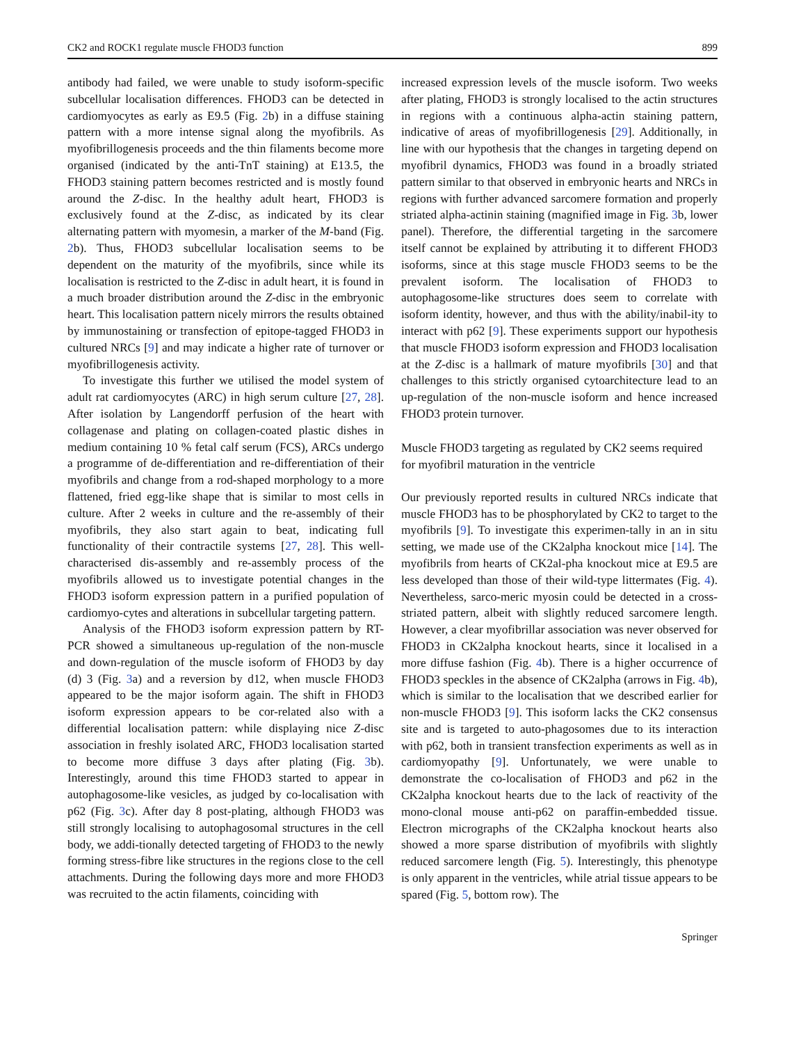CK2 and ROCK1 regulate muscle FHOD3 function 899
antibody had failed, we were unable to study isoform-specific subcellular localisation differences. FHOD3 can be detected in cardiomyocytes as early as E9.5 (Fig. 2b) in a diffuse staining pattern with a more intense signal along the myofibrils. As myofibrillogenesis proceeds and the thin filaments become more organised (indicated by the anti-TnT staining) at E13.5, the FHOD3 staining pattern becomes restricted and is mostly found around the Z-disc. In the healthy adult heart, FHOD3 is exclusively found at the Z-disc, as indicated by its clear alternating pattern with myomesin, a marker of the M-band (Fig. 2b). Thus, FHOD3 subcellular localisation seems to be dependent on the maturity of the myofibrils, since while its localisation is restricted to the Z-disc in adult heart, it is found in a much broader distribution around the Z-disc in the embryonic heart. This localisation pattern nicely mirrors the results obtained by immunostaining or transfection of epitope-tagged FHOD3 in cultured NRCs [9] and may indicate a higher rate of turnover or myofibrillogenesis activity.
To investigate this further we utilised the model system of adult rat cardiomyocytes (ARC) in high serum culture [27, 28]. After isolation by Langendorff perfusion of the heart with collagenase and plating on collagen-coated plastic dishes in medium containing 10 % fetal calf serum (FCS), ARCs undergo a programme of de-differentiation and re-differentiation of their myofibrils and change from a rod-shaped morphology to a more flattened, fried egg-like shape that is similar to most cells in culture. After 2 weeks in culture and the re-assembly of their myofibrils, they also start again to beat, indicating full functionality of their contractile systems [27, 28]. This well-characterised dis-assembly and re-assembly process of the myofibrils allowed us to investigate potential changes in the FHOD3 isoform expression pattern in a purified population of cardiomyo-cytes and alterations in subcellular targeting pattern.
Analysis of the FHOD3 isoform expression pattern by RT-PCR showed a simultaneous up-regulation of the non-muscle and down-regulation of the muscle isoform of FHOD3 by day (d) 3 (Fig. 3a) and a reversion by d12, when muscle FHOD3 appeared to be the major isoform again. The shift in FHOD3 isoform expression appears to be cor-related also with a differential localisation pattern: while displaying nice Z-disc association in freshly isolated ARC, FHOD3 localisation started to become more diffuse 3 days after plating (Fig. 3b). Interestingly, around this time FHOD3 started to appear in autophagosome-like vesicles, as judged by co-localisation with p62 (Fig. 3c). After day 8 post-plating, although FHOD3 was still strongly localising to autophagosomal structures in the cell body, we addi-tionally detected targeting of FHOD3 to the newly forming stress-fibre like structures in the regions close to the cell attachments. During the following days more and more FHOD3 was recruited to the actin filaments, coinciding with
increased expression levels of the muscle isoform. Two weeks after plating, FHOD3 is strongly localised to the actin structures in regions with a continuous alpha-actin staining pattern, indicative of areas of myofibrillogenesis [29]. Additionally, in line with our hypothesis that the changes in targeting depend on myofibril dynamics, FHOD3 was found in a broadly striated pattern similar to that observed in embryonic hearts and NRCs in regions with further advanced sarcomere formation and properly striated alpha-actinin staining (magnified image in Fig. 3b, lower panel). Therefore, the differential targeting in the sarcomere itself cannot be explained by attributing it to different FHOD3 isoforms, since at this stage muscle FHOD3 seems to be the prevalent isoform. The localisation of FHOD3 to autophagosome-like structures does seem to correlate with isoform identity, however, and thus with the ability/inabil-ity to interact with p62 [9]. These experiments support our hypothesis that muscle FHOD3 isoform expression and FHOD3 localisation at the Z-disc is a hallmark of mature myofibrils [30] and that challenges to this strictly organised cytoarchitecture lead to an up-regulation of the non-muscle isoform and hence increased FHOD3 protein turnover.
Muscle FHOD3 targeting as regulated by CK2 seems required for myofibril maturation in the ventricle
Our previously reported results in cultured NRCs indicate that muscle FHOD3 has to be phosphorylated by CK2 to target to the myofibrils [9]. To investigate this experimen-tally in an in situ setting, we made use of the CK2alpha knockout mice [14]. The myofibrils from hearts of CK2al-pha knockout mice at E9.5 are less developed than those of their wild-type littermates (Fig. 4). Nevertheless, sarco-meric myosin could be detected in a cross-striated pattern, albeit with slightly reduced sarcomere length. However, a clear myofibrillar association was never observed for FHOD3 in CK2alpha knockout hearts, since it localised in a more diffuse fashion (Fig. 4b). There is a higher occurrence of FHOD3 speckles in the absence of CK2alpha (arrows in Fig. 4b), which is similar to the localisation that we described earlier for non-muscle FHOD3 [9]. This isoform lacks the CK2 consensus site and is targeted to auto-phagosomes due to its interaction with p62, both in transient transfection experiments as well as in cardiomyopathy [9]. Unfortunately, we were unable to demonstrate the co-localisation of FHOD3 and p62 in the CK2alpha knockout hearts due to the lack of reactivity of the mono-clonal mouse anti-p62 on paraffin-embedded tissue. Electron micrographs of the CK2alpha knockout hearts also showed a more sparse distribution of myofibrils with slightly reduced sarcomere length (Fig. 5). Interestingly, this phenotype is only apparent in the ventricles, while atrial tissue appears to be spared (Fig. 5, bottom row). The
Springer